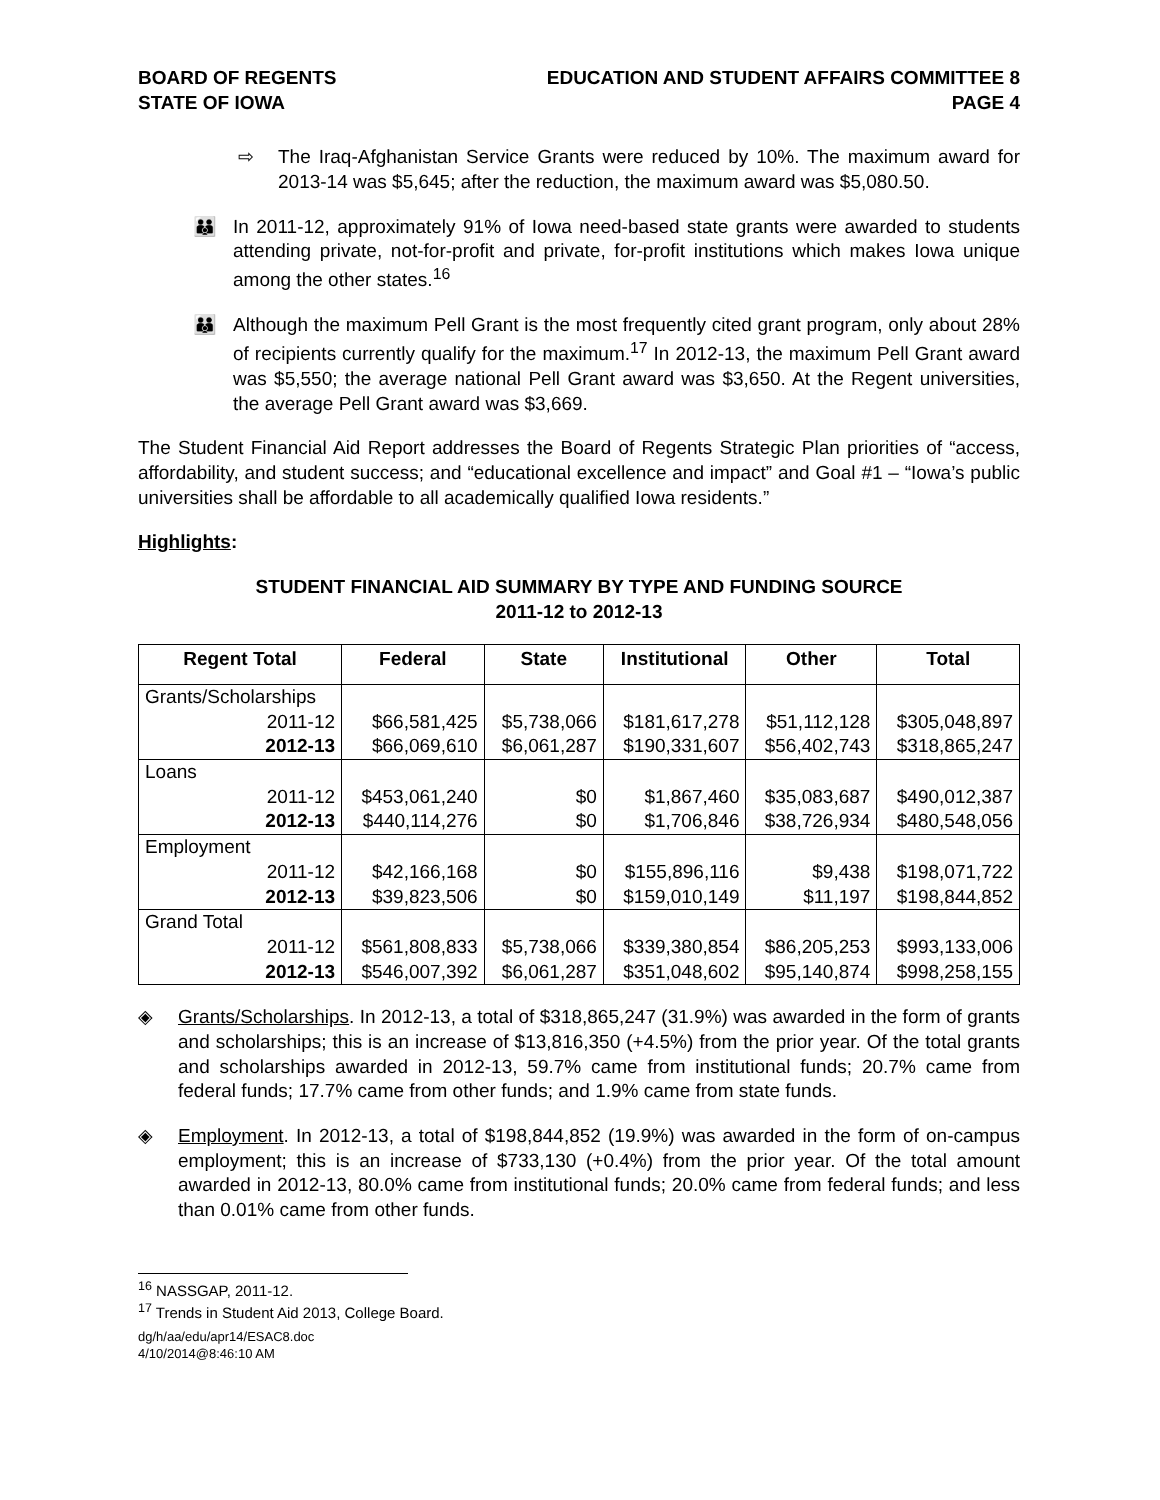BOARD OF REGENTS
STATE OF IOWA
EDUCATION AND STUDENT AFFAIRS COMMITTEE 8
PAGE 4
⇨ The Iraq-Afghanistan Service Grants were reduced by 10%. The maximum award for 2013-14 was $5,645; after the reduction, the maximum award was $5,080.50.
👪 In 2011-12, approximately 91% of Iowa need-based state grants were awarded to students attending private, not-for-profit and private, for-profit institutions which makes Iowa unique among the other states.<sup>16</sup>
👪 Although the maximum Pell Grant is the most frequently cited grant program, only about 28% of recipients currently qualify for the maximum.<sup>17</sup> In 2012-13, the maximum Pell Grant award was $5,550; the average national Pell Grant award was $3,650. At the Regent universities, the average Pell Grant award was $3,669.
The Student Financial Aid Report addresses the Board of Regents Strategic Plan priorities of “access, affordability, and student success; and “educational excellence and impact” and Goal #1 – “Iowa’s public universities shall be affordable to all academically qualified Iowa residents.”
Highlights:
STUDENT FINANCIAL AID SUMMARY BY TYPE AND FUNDING SOURCE
2011-12 to 2012-13
| Regent Total | Federal | State | Institutional | Other | Total |
| --- | --- | --- | --- | --- | --- |
| Grants/Scholarships | | | | | |
| 2011-12 | $66,581,425 | $5,738,066 | $181,617,278 | $51,112,128 | $305,048,897 |
| 2012-13 | $66,069,610 | $6,061,287 | $190,331,607 | $56,402,743 | $318,865,247 |
| Loans | | | | | |
| 2011-12 | $453,061,240 | $0 | $1,867,460 | $35,083,687 | $490,012,387 |
| 2012-13 | $440,114,276 | $0 | $1,706,846 | $38,726,934 | $480,548,056 |
| Employment | | | | | |
| 2011-12 | $42,166,168 | $0 | $155,896,116 | $9,438 | $198,071,722 |
| 2012-13 | $39,823,506 | $0 | $159,010,149 | $11,197 | $198,844,852 |
| Grand Total | | | | | |
| 2011-12 | $561,808,833 | $5,738,066 | $339,380,854 | $86,205,253 | $993,133,006 |
| 2012-13 | $546,007,392 | $6,061,287 | $351,048,602 | $95,140,874 | $998,258,155 |
◈ Grants/Scholarships. In 2012-13, a total of $318,865,247 (31.9%) was awarded in the form of grants and scholarships; this is an increase of $13,816,350 (+4.5%) from the prior year. Of the total grants and scholarships awarded in 2012-13, 59.7% came from institutional funds; 20.7% came from federal funds; 17.7% came from other funds; and 1.9% came from state funds.
◈ Employment. In 2012-13, a total of $198,844,852 (19.9%) was awarded in the form of on-campus employment; this is an increase of $733,130 (+0.4%) from the prior year. Of the total amount awarded in 2012-13, 80.0% came from institutional funds; 20.0% came from federal funds; and less than 0.01% came from other funds.
<sup>16</sup> NASSGAP, 2011-12.
<sup>17</sup> Trends in Student Aid 2013, College Board.
dg/h/aa/edu/apr14/ESAC8.doc
4/10/2014@8:46:10 AM